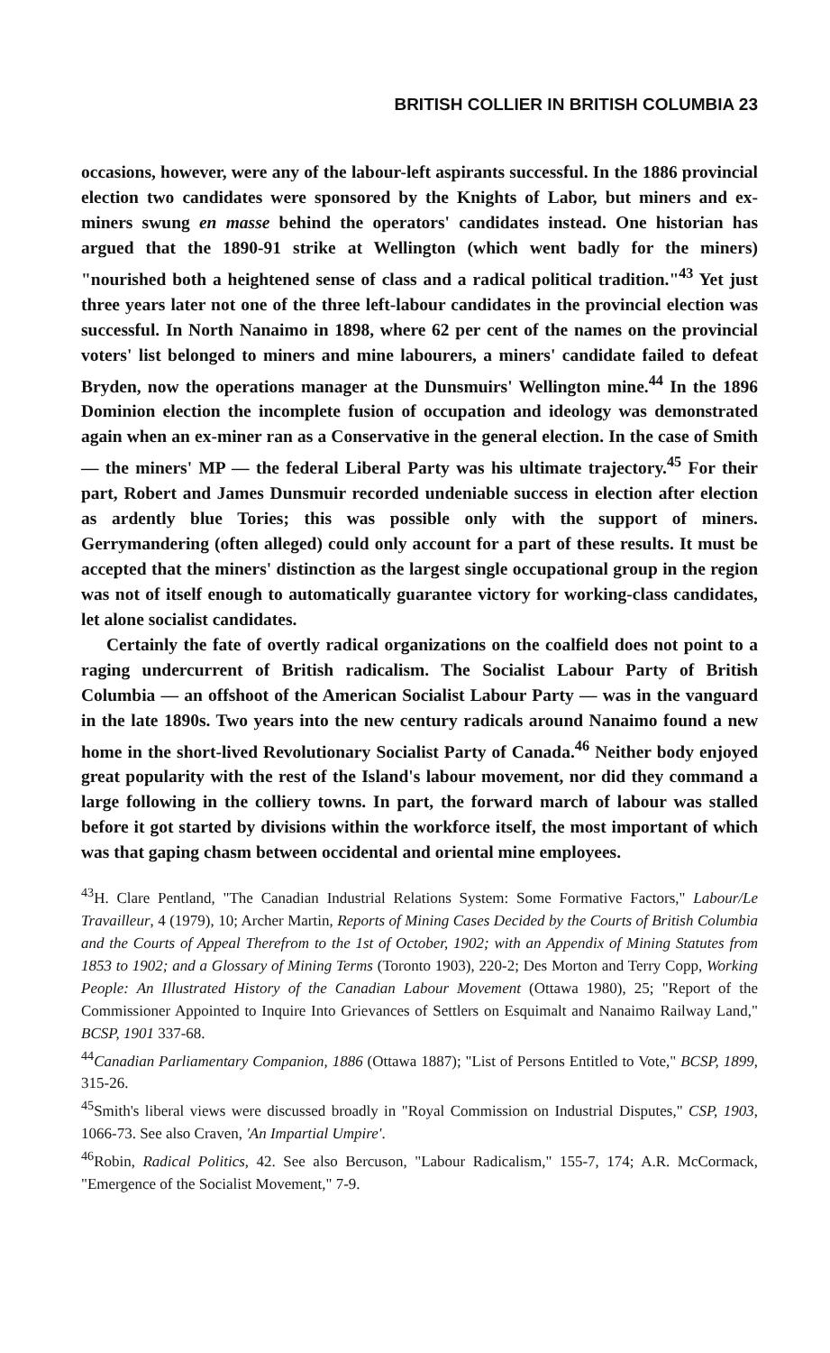BRITISH COLLIER IN BRITISH COLUMBIA 23
occasions, however, were any of the labour-left aspirants successful. In the 1886 provincial election two candidates were sponsored by the Knights of Labor, but miners and ex-miners swung en masse behind the operators' candidates instead. One historian has argued that the 1890-91 strike at Wellington (which went badly for the miners) "nourished both a heightened sense of class and a radical political tradition."<sup>43</sup> Yet just three years later not one of the three left-labour candidates in the provincial election was successful. In North Nanaimo in 1898, where 62 per cent of the names on the provincial voters' list belonged to miners and mine labourers, a miners' candidate failed to defeat Bryden, now the operations manager at the Dunsmuirs' Wellington mine.<sup>44</sup> In the 1896 Dominion election the incomplete fusion of occupation and ideology was demonstrated again when an ex-miner ran as a Conservative in the general election. In the case of Smith — the miners' MP — the federal Liberal Party was his ultimate trajectory.<sup>45</sup> For their part, Robert and James Dunsmuir recorded undeniable success in election after election as ardently blue Tories; this was possible only with the support of miners. Gerrymandering (often alleged) could only account for a part of these results. It must be accepted that the miners' distinction as the largest single occupational group in the region was not of itself enough to automatically guarantee victory for working-class candidates, let alone socialist candidates.
Certainly the fate of overtly radical organizations on the coalfield does not point to a raging undercurrent of British radicalism. The Socialist Labour Party of British Columbia — an offshoot of the American Socialist Labour Party — was in the vanguard in the late 1890s. Two years into the new century radicals around Nanaimo found a new home in the short-lived Revolutionary Socialist Party of Canada.<sup>46</sup> Neither body enjoyed great popularity with the rest of the Island's labour movement, nor did they command a large following in the colliery towns. In part, the forward march of labour was stalled before it got started by divisions within the workforce itself, the most important of which was that gaping chasm between occidental and oriental mine employees.
<sup>43</sup>H. Clare Pentland, "The Canadian Industrial Relations System: Some Formative Factors," Labour/Le Travailleur, 4 (1979), 10; Archer Martin, Reports of Mining Cases Decided by the Courts of British Columbia and the Courts of Appeal Therefrom to the 1st of October, 1902; with an Appendix of Mining Statutes from 1853 to 1902; and a Glossary of Mining Terms (Toronto 1903), 220-2; Des Morton and Terry Copp, Working People: An Illustrated History of the Canadian Labour Movement (Ottawa 1980), 25; "Report of the Commissioner Appointed to Inquire Into Grievances of Settlers on Esquimalt and Nanaimo Railway Land," BCSP, 1901 337-68.
<sup>44</sup> Canadian Parliamentary Companion, 1886 (Ottawa 1887); "List of Persons Entitled to Vote," BCSP, 1899, 315-26.
<sup>45</sup> Smith's liberal views were discussed broadly in "Royal Commission on Industrial Disputes," CSP, 1903, 1066-73. See also Craven, 'An Impartial Umpire'.
<sup>46</sup> Robin, Radical Politics, 42. See also Bercuson, "Labour Radicalism," 155-7, 174; A.R. McCormack, "Emergence of the Socialist Movement," 7-9.